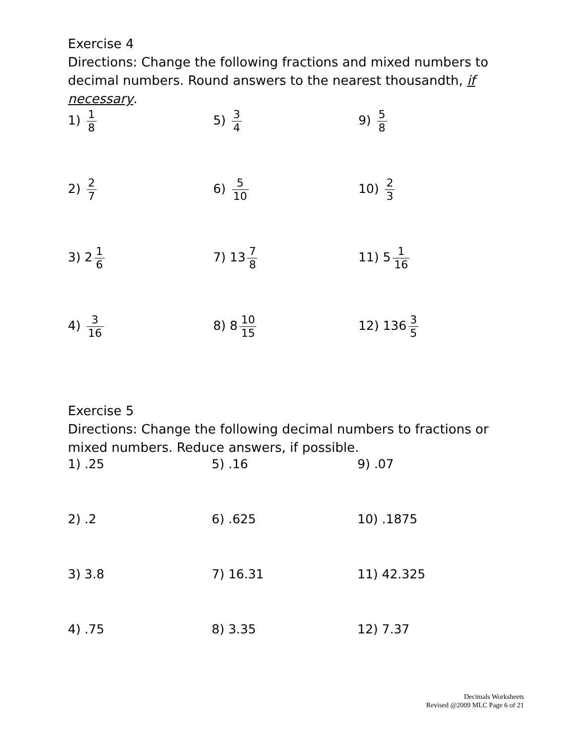Exercise 4
Directions: Change the following fractions and mixed numbers to decimal numbers. Round answers to the nearest thousandth, if necessary.
| 1) 1 8 | 5) 3 4 | 9) 5 8 |
| 2) 2 7 | 6) 5 10 | 10) 2 3 |
| 3) 2 1 6 | 7) 13 7 8 | 11) 5 1 16 |
| 4) 3 16 | 8) 8 10 15 | 12) 136 3 5 |
Exercise 5
Directions: Change the following decimal numbers to fractions or mixed numbers. Reduce answers, if possible.
| 1) .25 | 5) .16 | 9) .07 |
| 2) .2 | 6) .625 | 10) .1875 |
| 3) 3.8 | 7) 16.31 | 11) 42.325 |
| 4) .75 | 8) 3.35 | 12) 7.37 |
Decimals Worksheets
Revised @2009 MLC Page 6 of 21